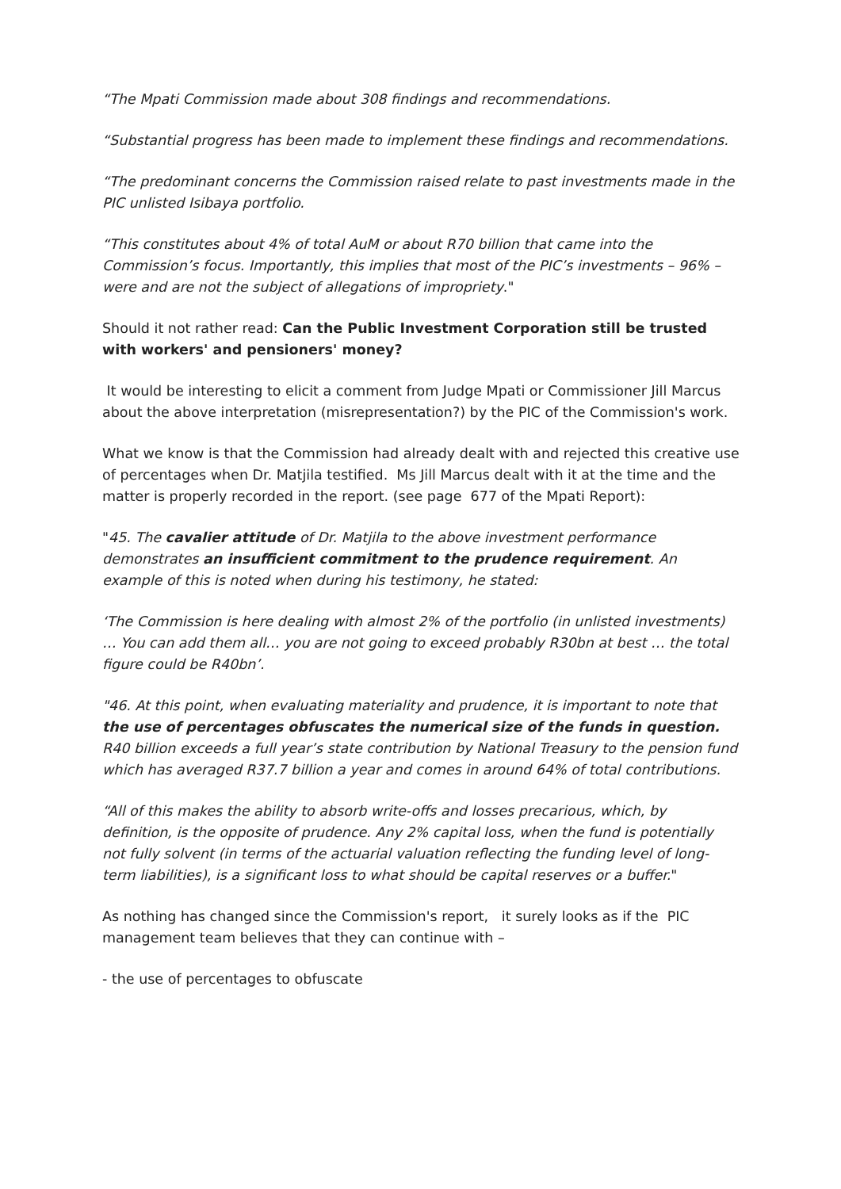“The Mpati Commission made about 308 findings and recommendations.
“Substantial progress has been made to implement these findings and recommendations.
“The predominant concerns the Commission raised relate to past investments made in the PIC unlisted Isibaya portfolio.
“This constitutes about 4% of total AuM or about R70 billion that came into the Commission’s focus. Importantly, this implies that most of the PIC’s investments – 96% – were and are not the subject of allegations of impropriety."
Should it not rather read: Can the Public Investment Corporation still be trusted with workers' and pensioners' money?
It would be interesting to elicit a comment from Judge Mpati or Commissioner Jill Marcus about the above interpretation (misrepresentation?) by the PIC of the Commission's work.
What we know is that the Commission had already dealt with and rejected this creative use of percentages when Dr. Matjila testified. Ms Jill Marcus dealt with it at the time and the matter is properly recorded in the report. (see page 677 of the Mpati Report):
"45. The cavalier attitude of Dr. Matjila to the above investment performance demonstrates an insufficient commitment to the prudence requirement. An example of this is noted when during his testimony, he stated:
‘The Commission is here dealing with almost 2% of the portfolio (in unlisted investments) … You can add them all… you are not going to exceed probably R30bn at best … the total figure could be R40bn’.
"46. At this point, when evaluating materiality and prudence, it is important to note that the use of percentages obfuscates the numerical size of the funds in question. R40 billion exceeds a full year’s state contribution by National Treasury to the pension fund which has averaged R37.7 billion a year and comes in around 64% of total contributions.
“All of this makes the ability to absorb write-offs and losses precarious, which, by definition, is the opposite of prudence. Any 2% capital loss, when the fund is potentially not fully solvent (in terms of the actuarial valuation reflecting the funding level of long-term liabilities), is a significant loss to what should be capital reserves or a buffer."
As nothing has changed since the Commission's report, it surely looks as if the PIC management team believes that they can continue with –
- the use of percentages to obfuscate